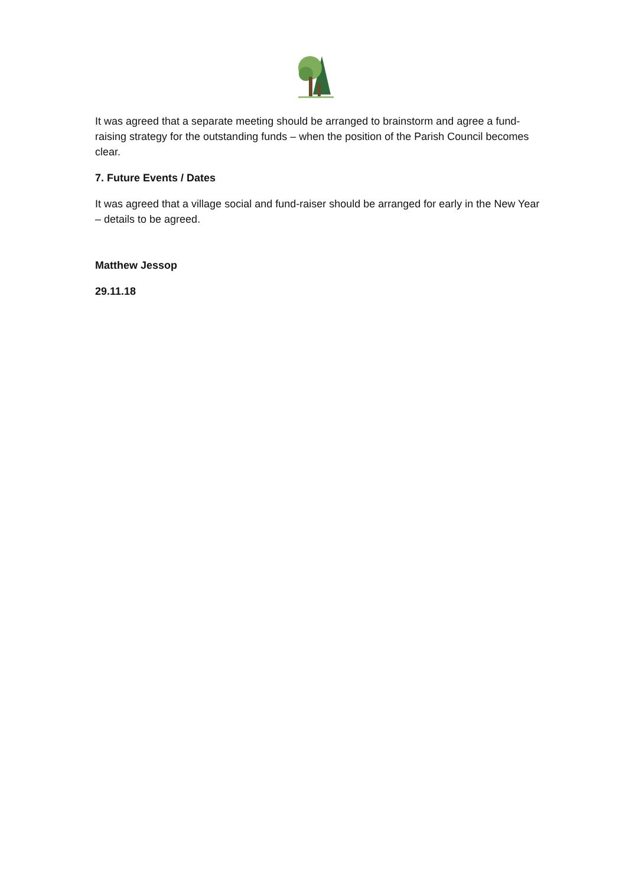It was agreed that a separate meeting should be arranged to brainstorm and agree a fund-raising strategy for the outstanding funds – when the position of the Parish Council becomes clear.
7. Future Events / Dates
It was agreed that a village social and fund-raiser should be arranged for early in the New Year – details to be agreed.
Matthew Jessop
29.11.18